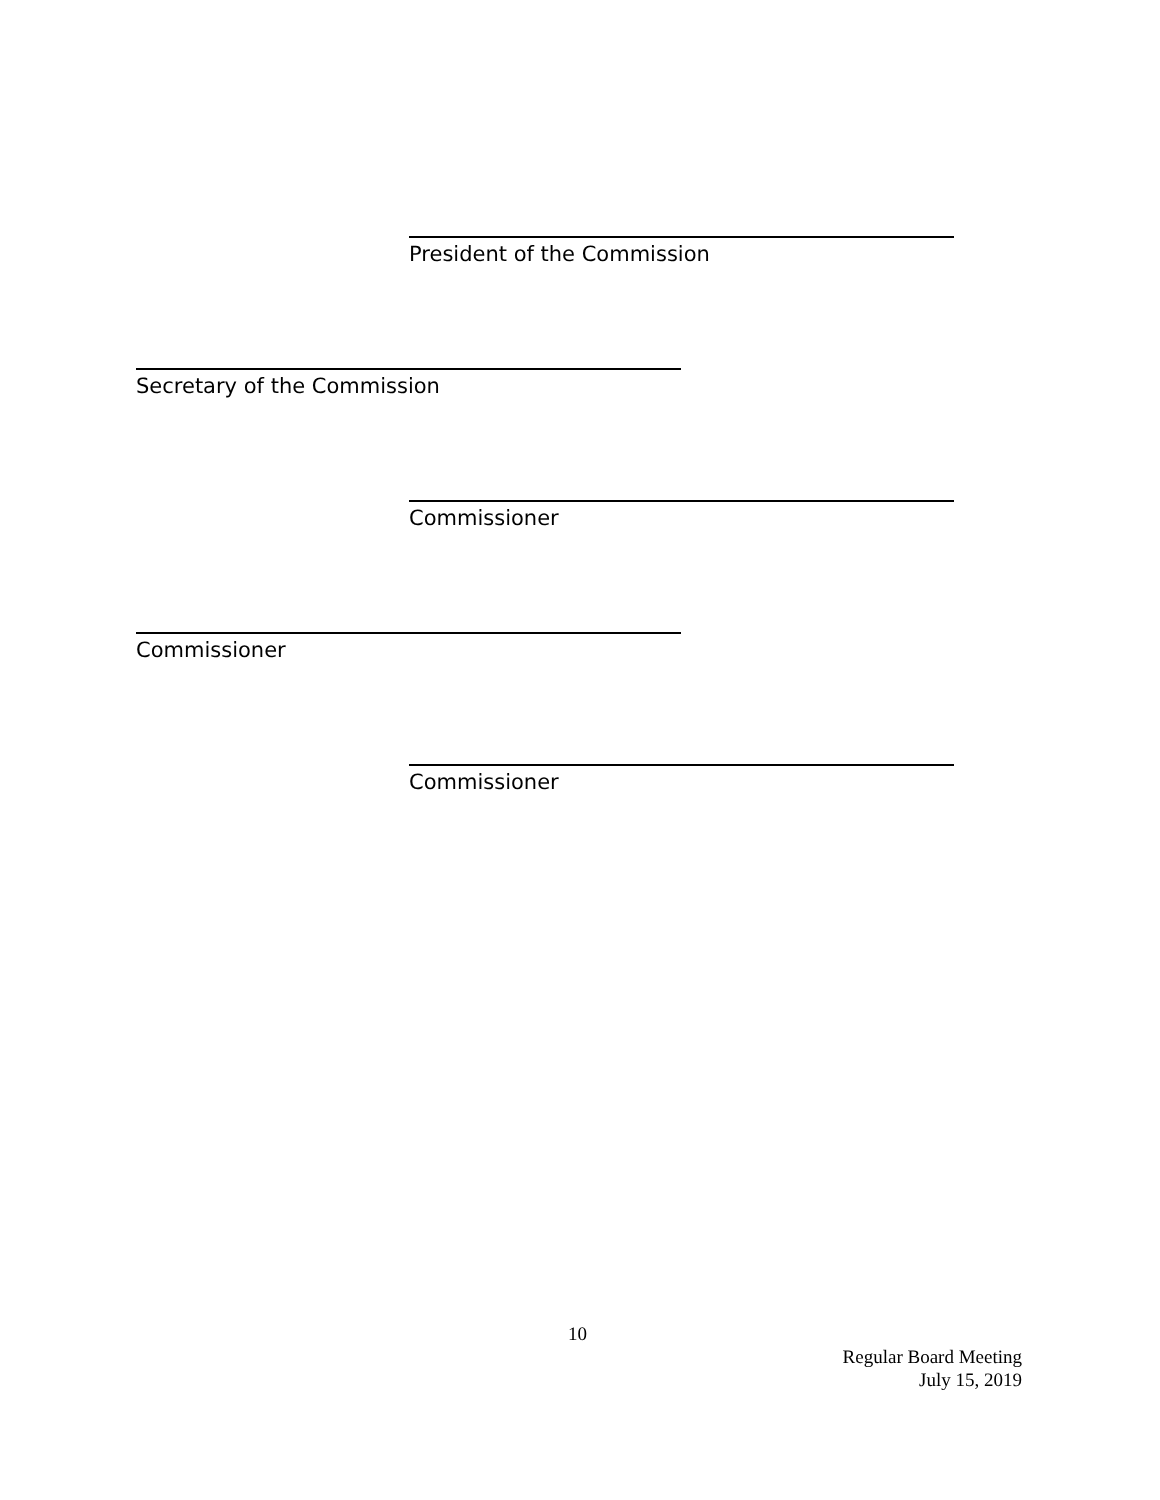President of the Commission
Secretary of the Commission
Commissioner
Commissioner
Commissioner
10
Regular Board Meeting
July 15, 2019